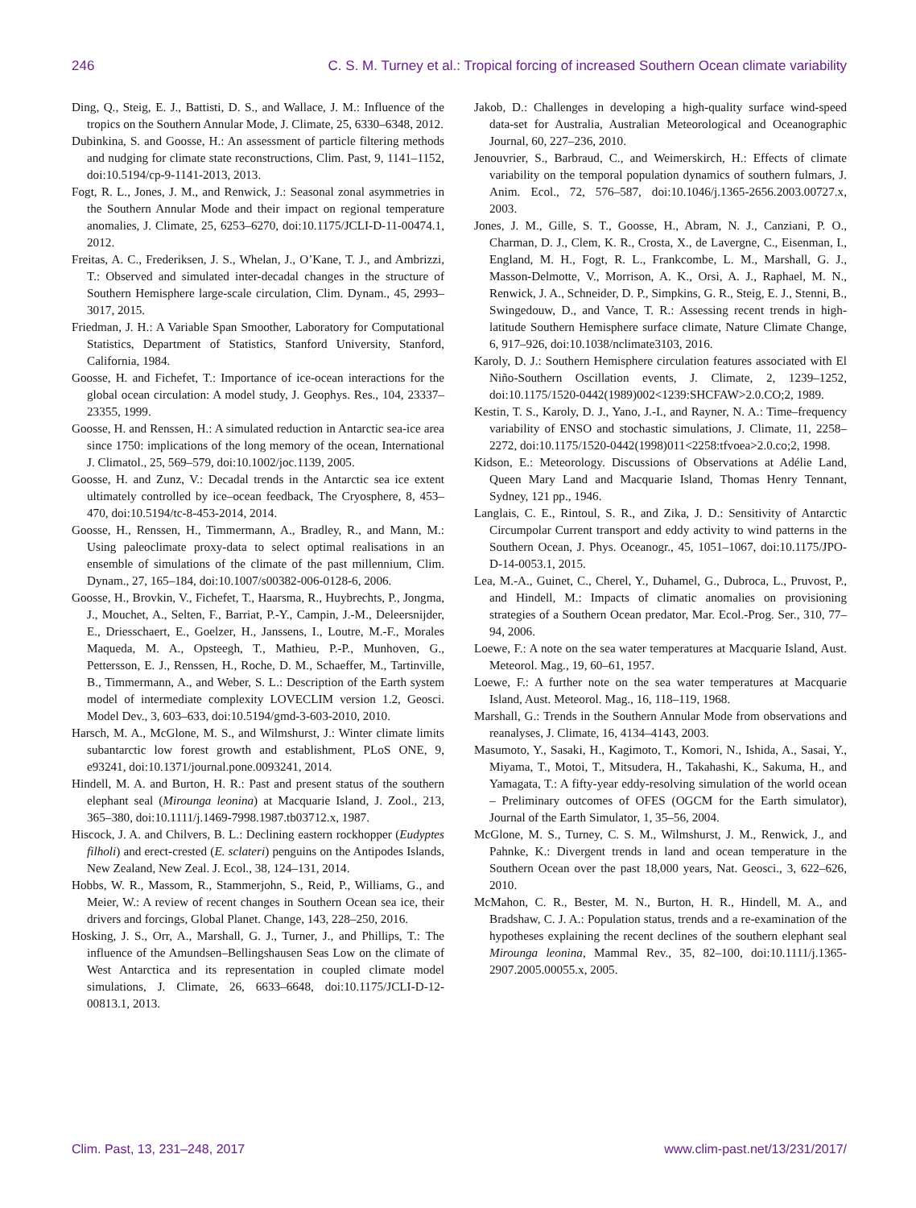246 C. S. M. Turney et al.: Tropical forcing of increased Southern Ocean climate variability
Ding, Q., Steig, E. J., Battisti, D. S., and Wallace, J. M.: Influence of the tropics on the Southern Annular Mode, J. Climate, 25, 6330–6348, 2012.
Dubinkina, S. and Goosse, H.: An assessment of particle filtering methods and nudging for climate state reconstructions, Clim. Past, 9, 1141–1152, doi:10.5194/cp-9-1141-2013, 2013.
Fogt, R. L., Jones, J. M., and Renwick, J.: Seasonal zonal asymmetries in the Southern Annular Mode and their impact on regional temperature anomalies, J. Climate, 25, 6253–6270, doi:10.1175/JCLI-D-11-00474.1, 2012.
Freitas, A. C., Frederiksen, J. S., Whelan, J., O’Kane, T. J., and Ambrizzi, T.: Observed and simulated inter-decadal changes in the structure of Southern Hemisphere large-scale circulation, Clim. Dynam., 45, 2993–3017, 2015.
Friedman, J. H.: A Variable Span Smoother, Laboratory for Computational Statistics, Department of Statistics, Stanford University, Stanford, California, 1984.
Goosse, H. and Fichefet, T.: Importance of ice-ocean interactions for the global ocean circulation: A model study, J. Geophys. Res., 104, 23337–23355, 1999.
Goosse, H. and Renssen, H.: A simulated reduction in Antarctic sea-ice area since 1750: implications of the long memory of the ocean, International J. Climatol., 25, 569–579, doi:10.1002/joc.1139, 2005.
Goosse, H. and Zunz, V.: Decadal trends in the Antarctic sea ice extent ultimately controlled by ice–ocean feedback, The Cryosphere, 8, 453–470, doi:10.5194/tc-8-453-2014, 2014.
Goosse, H., Renssen, H., Timmermann, A., Bradley, R., and Mann, M.: Using paleoclimate proxy-data to select optimal realisations in an ensemble of simulations of the climate of the past millennium, Clim. Dynam., 27, 165–184, doi:10.1007/s00382-006-0128-6, 2006.
Goosse, H., Brovkin, V., Fichefet, T., Haarsma, R., Huybrechts, P., Jongma, J., Mouchet, A., Selten, F., Barriat, P.-Y., Campin, J.-M., Deleersnijder, E., Driesschaert, E., Goelzer, H., Janssens, I., Loutre, M.-F., Morales Maqueda, M. A., Opsteegh, T., Mathieu, P.-P., Munhoven, G., Pettersson, E. J., Renssen, H., Roche, D. M., Schaeffer, M., Tartinville, B., Timmermann, A., and Weber, S. L.: Description of the Earth system model of intermediate complexity LOVECLIM version 1.2, Geosci. Model Dev., 3, 603–633, doi:10.5194/gmd-3-603-2010, 2010.
Harsch, M. A., McGlone, M. S., and Wilmshurst, J.: Winter climate limits subantarctic low forest growth and establishment, PLoS ONE, 9, e93241, doi:10.1371/journal.pone.0093241, 2014.
Hindell, M. A. and Burton, H. R.: Past and present status of the southern elephant seal (Mirounga leonina) at Macquarie Island, J. Zool., 213, 365–380, doi:10.1111/j.1469-7998.1987.tb03712.x, 1987.
Hiscock, J. A. and Chilvers, B. L.: Declining eastern rockhopper (Eudyptes filholi) and erect-crested (E. sclateri) penguins on the Antipodes Islands, New Zealand, New Zeal. J. Ecol., 38, 124–131, 2014.
Hobbs, W. R., Massom, R., Stammerjohn, S., Reid, P., Williams, G., and Meier, W.: A review of recent changes in Southern Ocean sea ice, their drivers and forcings, Global Planet. Change, 143, 228–250, 2016.
Hosking, J. S., Orr, A., Marshall, G. J., Turner, J., and Phillips, T.: The influence of the Amundsen–Bellingshausen Seas Low on the climate of West Antarctica and its representation in coupled climate model simulations, J. Climate, 26, 6633–6648, doi:10.1175/JCLI-D-12-00813.1, 2013.
Jakob, D.: Challenges in developing a high-quality surface wind-speed data-set for Australia, Australian Meteorological and Oceanographic Journal, 60, 227–236, 2010.
Jenouvrier, S., Barbraud, C., and Weimerskirch, H.: Effects of climate variability on the temporal population dynamics of southern fulmars, J. Anim. Ecol., 72, 576–587, doi:10.1046/j.1365-2656.2003.00727.x, 2003.
Jones, J. M., Gille, S. T., Goosse, H., Abram, N. J., Canziani, P. O., Charman, D. J., Clem, K. R., Crosta, X., de Lavergne, C., Eisenman, I., England, M. H., Fogt, R. L., Frankcombe, L. M., Marshall, G. J., Masson-Delmotte, V., Morrison, A. K., Orsi, A. J., Raphael, M. N., Renwick, J. A., Schneider, D. P., Simpkins, G. R., Steig, E. J., Stenni, B., Swingedouw, D., and Vance, T. R.: Assessing recent trends in high-latitude Southern Hemisphere surface climate, Nature Climate Change, 6, 917–926, doi:10.1038/nclimate3103, 2016.
Karoly, D. J.: Southern Hemisphere circulation features associated with El Niño-Southern Oscillation events, J. Climate, 2, 1239–1252, doi:10.1175/1520-0442(1989)002<1239:SHCFAW>2.0.CO;2, 1989.
Kestin, T. S., Karoly, D. J., Yano, J.-I., and Rayner, N. A.: Time–frequency variability of ENSO and stochastic simulations, J. Climate, 11, 2258–2272, doi:10.1175/1520-0442(1998)011<2258:tfvoea>2.0.co;2, 1998.
Kidson, E.: Meteorology. Discussions of Observations at Adélie Land, Queen Mary Land and Macquarie Island, Thomas Henry Tennant, Sydney, 121 pp., 1946.
Langlais, C. E., Rintoul, S. R., and Zika, J. D.: Sensitivity of Antarctic Circumpolar Current transport and eddy activity to wind patterns in the Southern Ocean, J. Phys. Oceanogr., 45, 1051–1067, doi:10.1175/JPO-D-14-0053.1, 2015.
Lea, M.-A., Guinet, C., Cherel, Y., Duhamel, G., Dubroca, L., Pruvost, P., and Hindell, M.: Impacts of climatic anomalies on provisioning strategies of a Southern Ocean predator, Mar. Ecol.-Prog. Ser., 310, 77–94, 2006.
Loewe, F.: A note on the sea water temperatures at Macquarie Island, Aust. Meteorol. Mag., 19, 60–61, 1957.
Loewe, F.: A further note on the sea water temperatures at Macquarie Island, Aust. Meteorol. Mag., 16, 118–119, 1968.
Marshall, G.: Trends in the Southern Annular Mode from observations and reanalyses, J. Climate, 16, 4134–4143, 2003.
Masumoto, Y., Sasaki, H., Kagimoto, T., Komori, N., Ishida, A., Sasai, Y., Miyama, T., Motoi, T., Mitsudera, H., Takahashi, K., Sakuma, H., and Yamagata, T.: A fifty-year eddy-resolving simulation of the world ocean – Preliminary outcomes of OFES (OGCM for the Earth simulator), Journal of the Earth Simulator, 1, 35–56, 2004.
McGlone, M. S., Turney, C. S. M., Wilmshurst, J. M., Renwick, J., and Pahnke, K.: Divergent trends in land and ocean temperature in the Southern Ocean over the past 18,000 years, Nat. Geosci., 3, 622–626, 2010.
McMahon, C. R., Bester, M. N., Burton, H. R., Hindell, M. A., and Bradshaw, C. J. A.: Population status, trends and a re-examination of the hypotheses explaining the recent declines of the southern elephant seal Mirounga leonina, Mammal Rev., 35, 82–100, doi:10.1111/j.1365-2907.2005.00055.x, 2005.
Clim. Past, 13, 231–248, 2017 www.clim-past.net/13/231/2017/